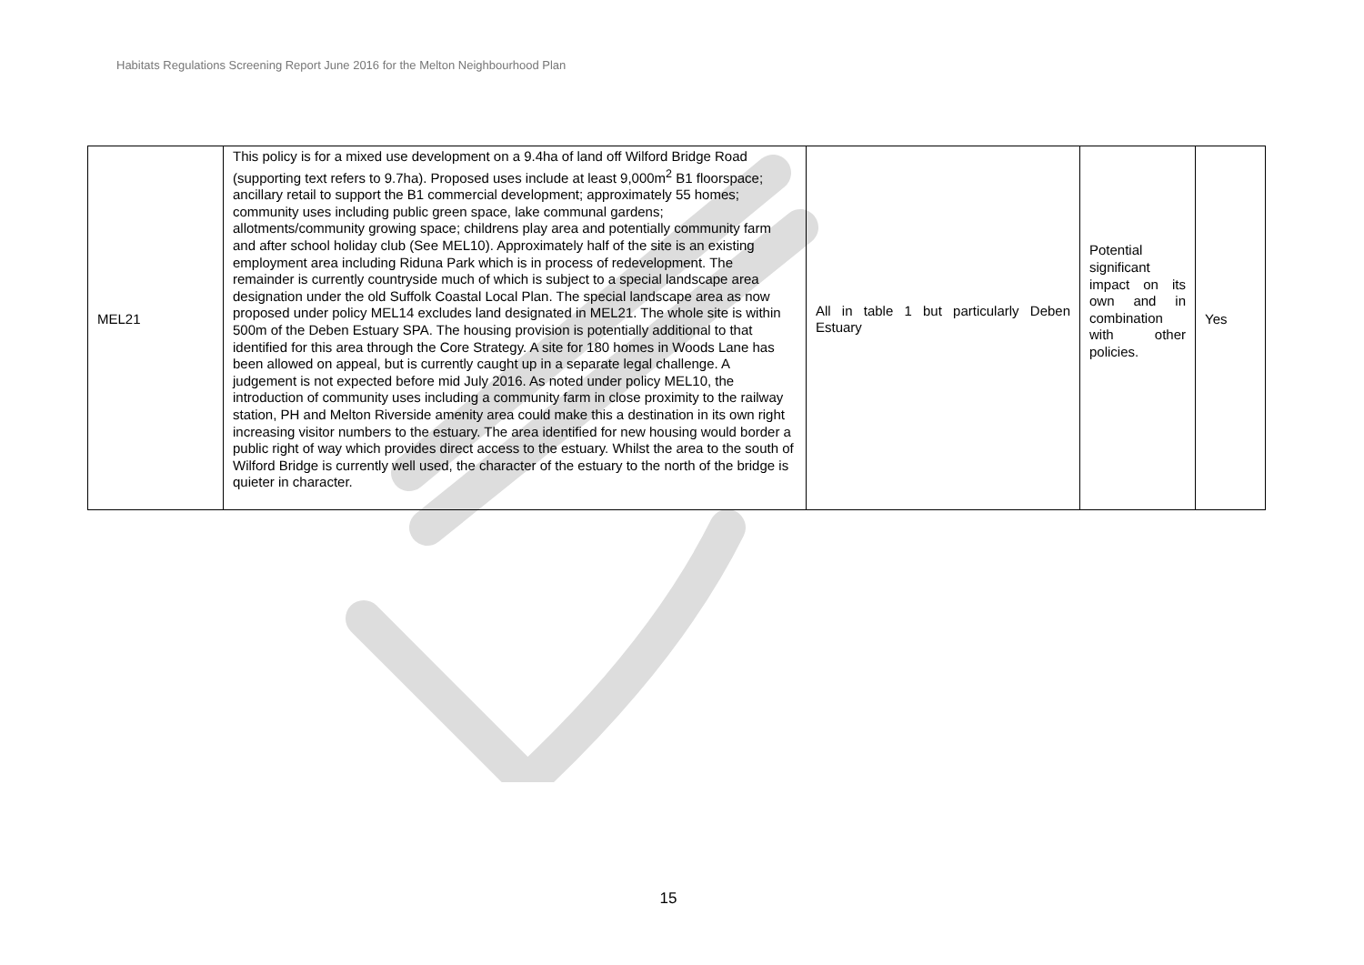Habitats Regulations Screening Report June 2016 for the Melton Neighbourhood Plan
| MEL21 | This policy is for a mixed use development on a 9.4ha of land off Wilford Bridge Road (supporting text refers to 9.7ha). Proposed uses include at least 9,000m<sup>2</sup> B1 floorspace; ancillary retail to support the B1 commercial development; approximately 55 homes; community uses including public green space, lake communal gardens; allotments/community growing space; childrens play area and potentially community farm and after school holiday club (See MEL10). Approximately half of the site is an existing employment area including Riduna Park which is in process of redevelopment. The remainder is currently countryside much of which is subject to a special landscape area designation under the old Suffolk Coastal Local Plan. The special landscape area as now proposed under policy MEL14 excludes land designated in MEL21. The whole site is within 500m of the Deben Estuary SPA. The housing provision is potentially additional to that identified for this area through the Core Strategy. A site for 180 homes in Woods Lane has been allowed on appeal, but is currently caught up in a separate legal challenge. A judgement is not expected before mid July 2016. As noted under policy MEL10, the introduction of community uses including a community farm in close proximity to the railway station, PH and Melton Riverside amenity area could make this a destination in its own right increasing visitor numbers to the estuary. The area identified for new housing would border a public right of way which provides direct access to the estuary. Whilst the area to the south of Wilford Bridge is currently well used, the character of the estuary to the north of the bridge is quieter in character. | All in table 1 but particularly Deben Estuary | Potential significant impact on its own and in combination with other policies. | Yes |
15